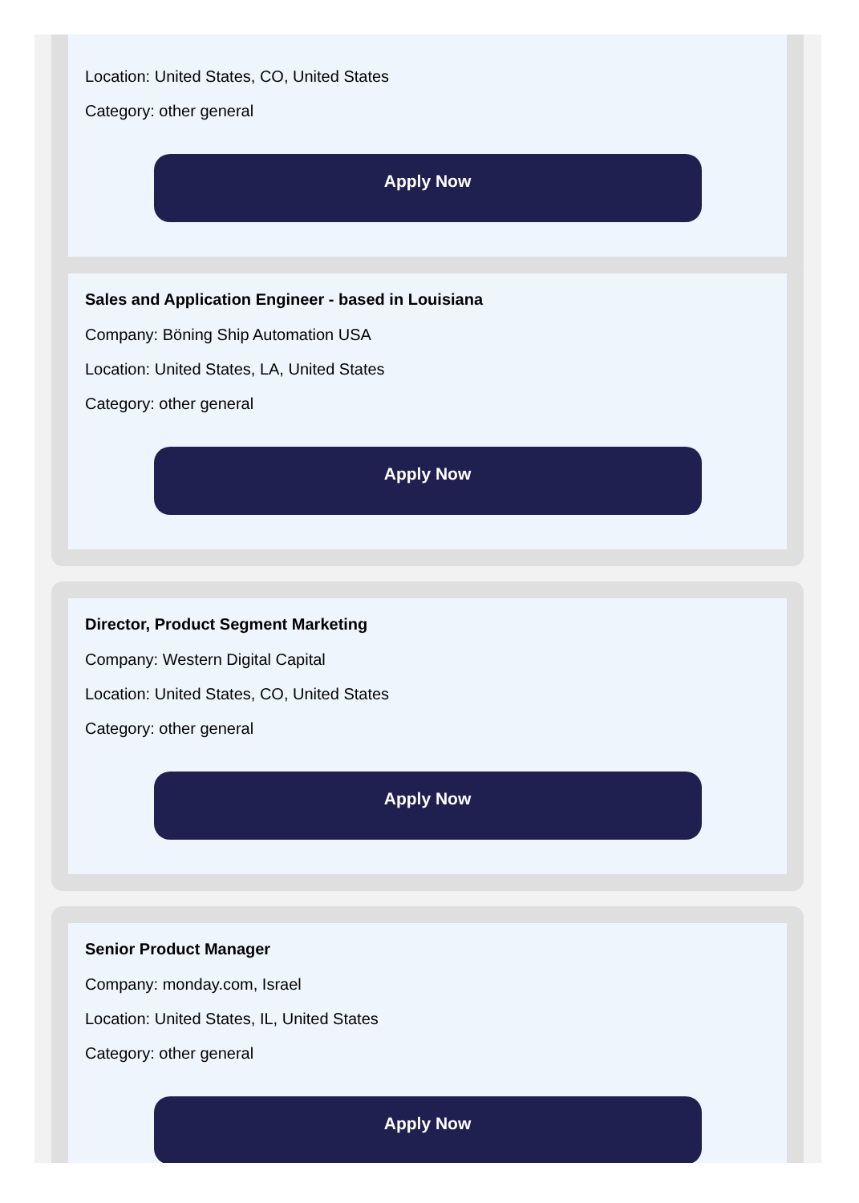Location: United States, CO, United States
Category: other general
Apply Now
Sales and Application Engineer - based in Louisiana
Company: Böning Ship Automation USA
Location: United States, LA, United States
Category: other general
Apply Now
Director, Product Segment Marketing
Company: Western Digital Capital
Location: United States, CO, United States
Category: other general
Apply Now
Senior Product Manager
Company: monday.com, Israel
Location: United States, IL, United States
Category: other general
Apply Now